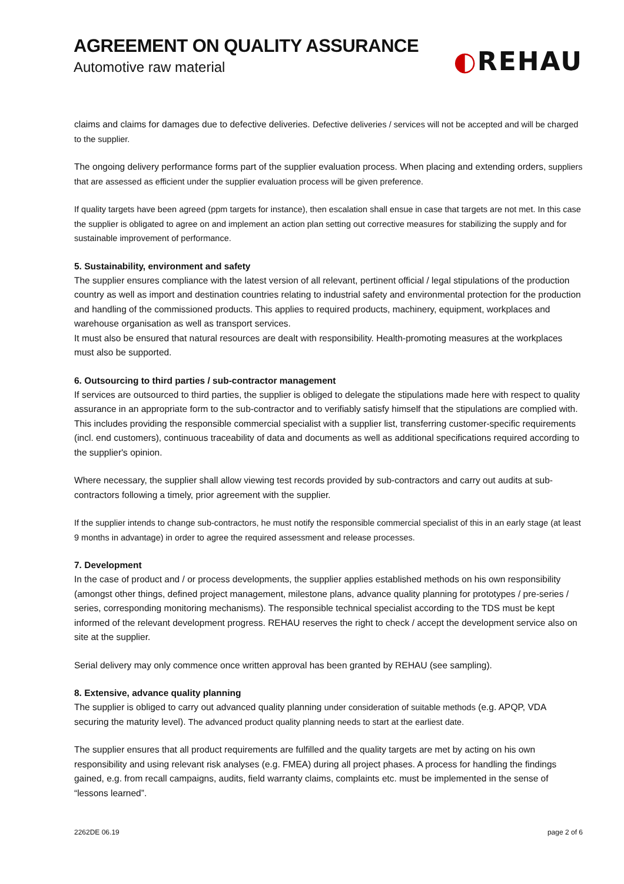AGREEMENT ON QUALITY ASSURANCE
Automotive raw material
◐REHAU
claims and claims for damages due to defective deliveries. Defective deliveries / services will not be accepted and will be charged to the supplier.
The ongoing delivery performance forms part of the supplier evaluation process. When placing and extending orders, suppliers that are assessed as efficient under the supplier evaluation process will be given preference.
If quality targets have been agreed (ppm targets for instance), then escalation shall ensue in case that targets are not met. In this case the supplier is obligated to agree on and implement an action plan setting out corrective measures for stabilizing the supply and for sustainable improvement of performance.
5. Sustainability, environment and safety
The supplier ensures compliance with the latest version of all relevant, pertinent official / legal stipulations of the production country as well as import and destination countries relating to industrial safety and environmental protection for the production and handling of the commissioned products. This applies to required products, machinery, equipment, workplaces and warehouse organisation as well as transport services.
It must also be ensured that natural resources are dealt with responsibility. Health-promoting measures at the workplaces must also be supported.
6. Outsourcing to third parties / sub-contractor management
If services are outsourced to third parties, the supplier is obliged to delegate the stipulations made here with respect to quality assurance in an appropriate form to the sub-contractor and to verifiably satisfy himself that the stipulations are complied with. This includes providing the responsible commercial specialist with a supplier list, transferring customer-specific requirements (incl. end customers), continuous traceability of data and documents as well as additional specifications required according to the supplier's opinion.
Where necessary, the supplier shall allow viewing test records provided by sub-contractors and carry out audits at sub-contractors following a timely, prior agreement with the supplier.
If the supplier intends to change sub-contractors, he must notify the responsible commercial specialist of this in an early stage (at least 9 months in advantage) in order to agree the required assessment and release processes.
7. Development
In the case of product and / or process developments, the supplier applies established methods on his own responsibility (amongst other things, defined project management, milestone plans, advance quality planning for prototypes / pre-series / series, corresponding monitoring mechanisms). The responsible technical specialist according to the TDS must be kept informed of the relevant development progress. REHAU reserves the right to check / accept the development service also on site at the supplier.
Serial delivery may only commence once written approval has been granted by REHAU (see sampling).
8. Extensive, advance quality planning
The supplier is obliged to carry out advanced quality planning under consideration of suitable methods (e.g. APQP, VDA securing the maturity level). The advanced product quality planning needs to start at the earliest date.
The supplier ensures that all product requirements are fulfilled and the quality targets are met by acting on his own responsibility and using relevant risk analyses (e.g. FMEA) during all project phases. A process for handling the findings gained, e.g. from recall campaigns, audits, field warranty claims, complaints etc. must be implemented in the sense of “lessons learned”.
2262DE 06.19 page 2 of 6